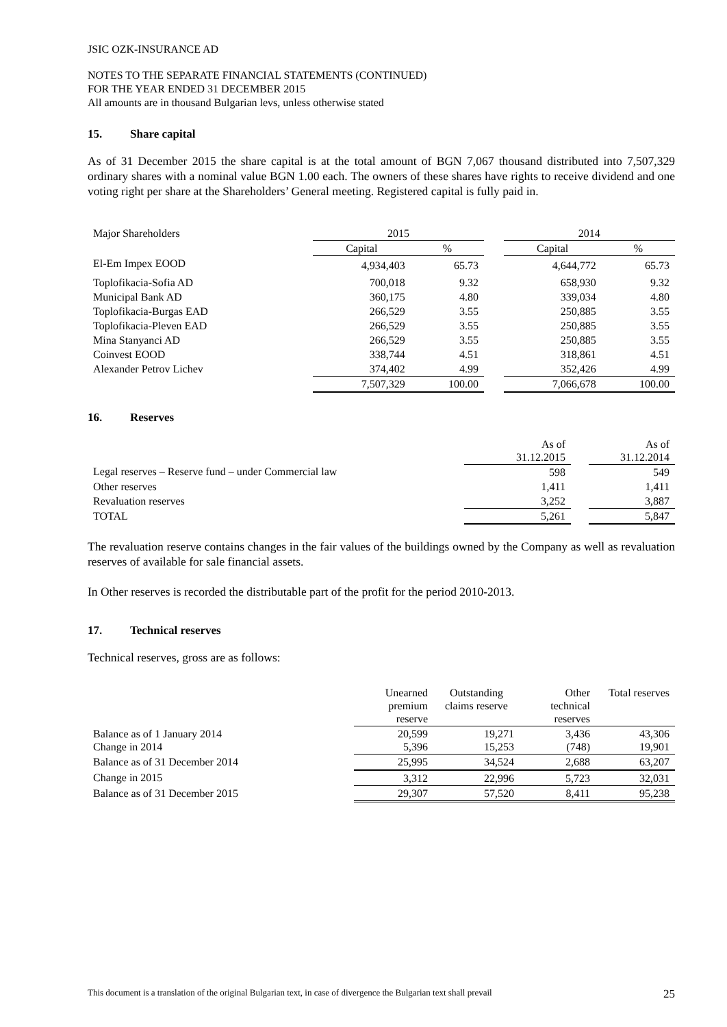JSIC OZK-INSURANCE AD
NOTES TO THE SEPARATE FINANCIAL STATEMENTS (CONTINUED)
FOR THE YEAR ENDED 31 DECEMBER 2015
All amounts are in thousand Bulgarian levs, unless otherwise stated
15. Share capital
As of 31 December 2015 the share capital is at the total amount of BGN 7,067 thousand distributed into 7,507,329 ordinary shares with a nominal value BGN 1.00 each. The owners of these shares have rights to receive dividend and one voting right per share at the Shareholders’ General meeting. Registered capital is fully paid in.
| Major Shareholders | 2015 | | | 2014 | |
| | Capital | % | | Capital | % |
| El-Em Impex EOOD | 4,934,403 | 65.73 | | 4,644,772 | 65.73 |
| Toplofikacia-Sofia AD | 700,018 | 9.32 | | 658,930 | 9.32 |
| Municipal Bank AD | 360,175 | 4.80 | | 339,034 | 4.80 |
| Toplofikacia-Burgas EAD | 266,529 | 3.55 | | 250,885 | 3.55 |
| Toplofikacia-Pleven EAD | 266,529 | 3.55 | | 250,885 | 3.55 |
| Mina Stanyanci AD | 266,529 | 3.55 | | 250,885 | 3.55 |
| Coinvest EOOD | 338,744 | 4.51 | | 318,861 | 4.51 |
| Alexander Petrov Lichev | 374,402 | 4.99 | | 352,426 | 4.99 |
| | 7,507,329 | 100.00 | | 7,066,678 | 100.00 |
16. Reserves
| | As of 31.12.2015 | | As of 31.12.2014 |
| Legal reserves – Reserve fund – under Commercial law | 598 | | 549 |
| Other reserves | 1,411 | | 1,411 |
| Revaluation reserves | 3,252 | | 3,887 |
| TOTAL | 5,261 | | 5,847 |
The revaluation reserve contains changes in the fair values of the buildings owned by the Company as well as revaluation reserves of available for sale financial assets.
In Other reserves is recorded the distributable part of the profit for the period 2010-2013.
17. Technical reserves
Technical reserves, gross are as follows:
| | Unearned premium reserve | Outstanding claims reserve | Other technical reserves | Total reserves |
| Balance as of 1 January 2014 Change in 2014 | 20,599 5,396 | 19,271 15,253 | 3,436 (748) | 43,306 19,901 |
| Balance as of 31 December 2014 | 25,995 | 34,524 | 2,688 | 63,207 |
| Change in 2015 | 3,312 | 22,996 | 5,723 | 32,031 |
| Balance as of 31 December 2015 | 29,307 | 57,520 | 8,411 | 95,238 |
This document is a translation of the original Bulgarian text, in case of divergence the Bulgarian text shall prevail 25